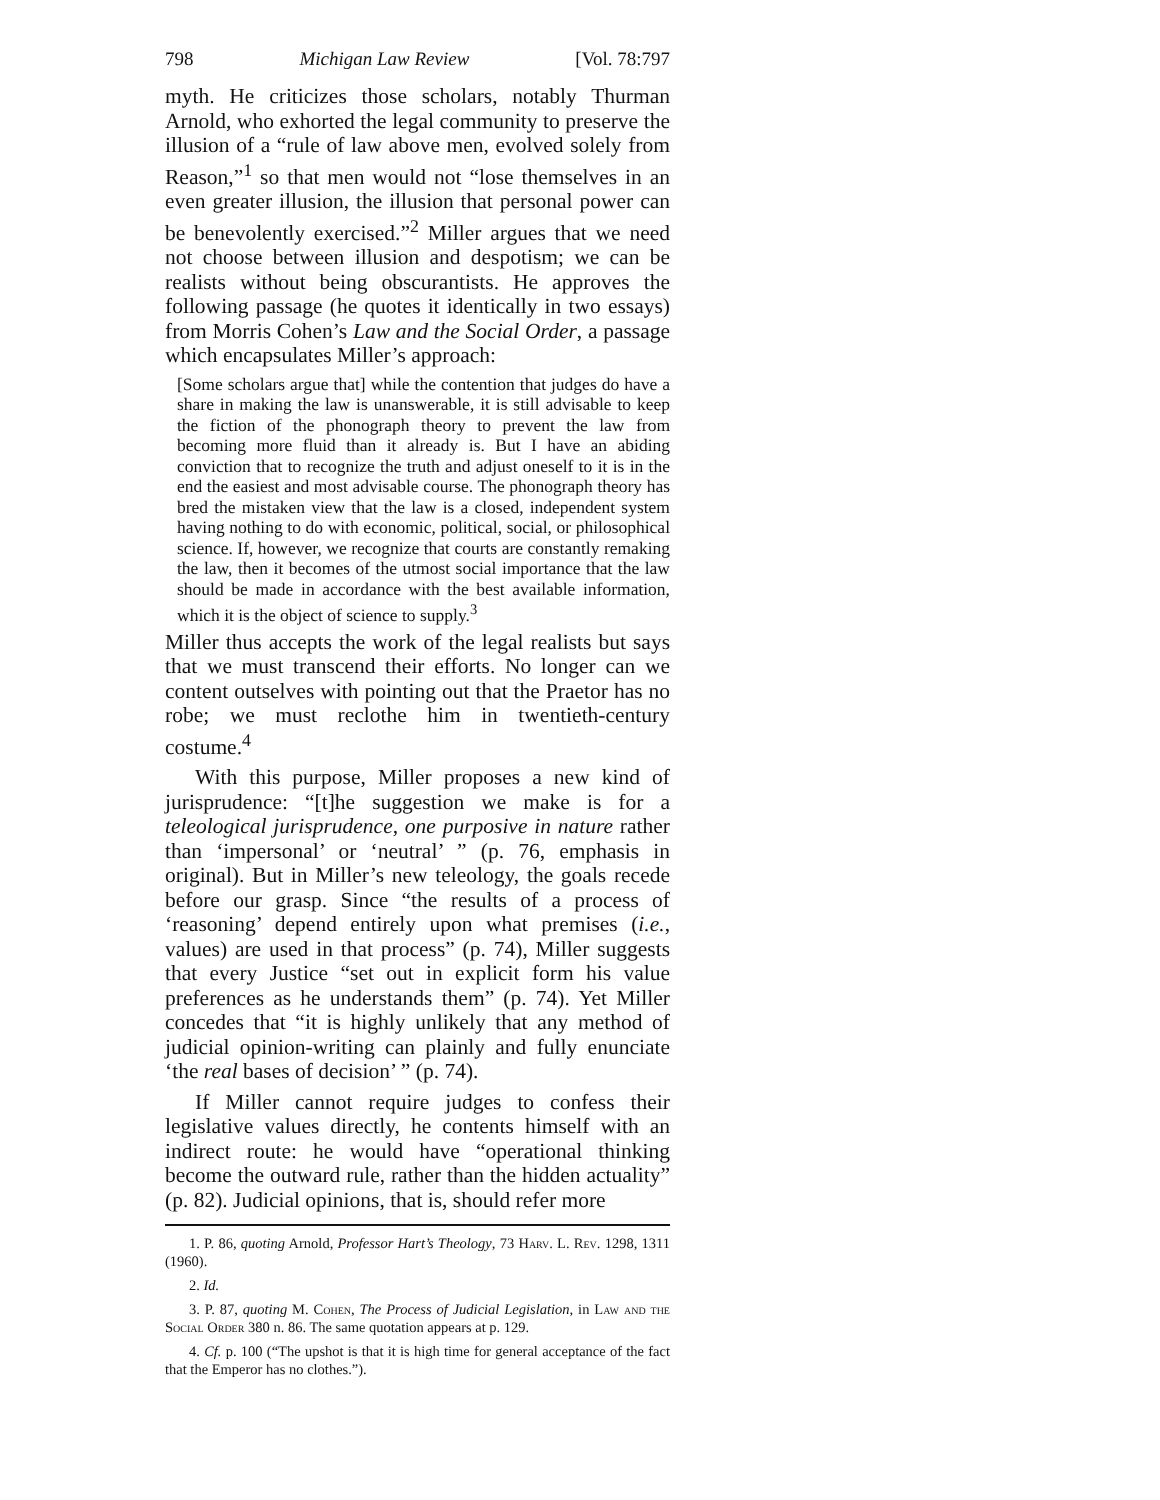798 Michigan Law Review [Vol. 78:797
myth. He criticizes those scholars, notably Thurman Arnold, who exhorted the legal community to preserve the illusion of a “rule of law above men, evolved solely from Reason,”<sup>1</sup> so that men would not “lose themselves in an even greater illusion, the illusion that personal power can be benevolently exercised.”<sup>2</sup> Miller argues that we need not choose between illusion and despotism; we can be realists without being obscurantists. He approves the following passage (he quotes it identically in two essays) from Morris Cohen’s Law and the Social Order, a passage which encapsulates Miller’s approach:
[Some scholars argue that] while the contention that judges do have a share in making the law is unanswerable, it is still advisable to keep the fiction of the phonograph theory to prevent the law from becoming more fluid than it already is. But I have an abiding conviction that to recognize the truth and adjust oneself to it is in the end the easiest and most advisable course. The phonograph theory has bred the mistaken view that the law is a closed, independent system having nothing to do with economic, political, social, or philosophical science. If, however, we recognize that courts are constantly remaking the law, then it becomes of the utmost social importance that the law should be made in accordance with the best available information, which it is the object of science to supply.<sup>3</sup>
Miller thus accepts the work of the legal realists but says that we must transcend their efforts. No longer can we content outselves with pointing out that the Praetor has no robe; we must reclothe him in twentieth-century costume.<sup>4</sup>
With this purpose, Miller proposes a new kind of jurisprudence: “[t]he suggestion we make is for a teleological jurisprudence, one purposive in nature rather than ‘impersonal’ or ‘neutral’ ” (p. 76, emphasis in original). But in Miller’s new teleology, the goals recede before our grasp. Since “the results of a process of ‘reasoning’ depend entirely upon what premises (i.e., values) are used in that process” (p. 74), Miller suggests that every Justice “set out in explicit form his value preferences as he understands them” (p. 74). Yet Miller concedes that “it is highly unlikely that any method of judicial opinion-writing can plainly and fully enunciate ‘the real bases of decision’ ” (p. 74).
If Miller cannot require judges to confess their legislative values directly, he contents himself with an indirect route: he would have “operational thinking become the outward rule, rather than the hidden actuality” (p. 82). Judicial opinions, that is, should refer more
1. P. 86, quoting Arnold, Professor Hart’s Theology, 73 Harv. L. Rev. 1298, 1311 (1960).
2. Id.
3. P. 87, quoting M. Cohen, The Process of Judicial Legislation, in Law and the Social Order 380 n. 86. The same quotation appears at p. 129.
4. Cf. p. 100 (“The upshot is that it is high time for general acceptance of the fact that the Emperor has no clothes.”).